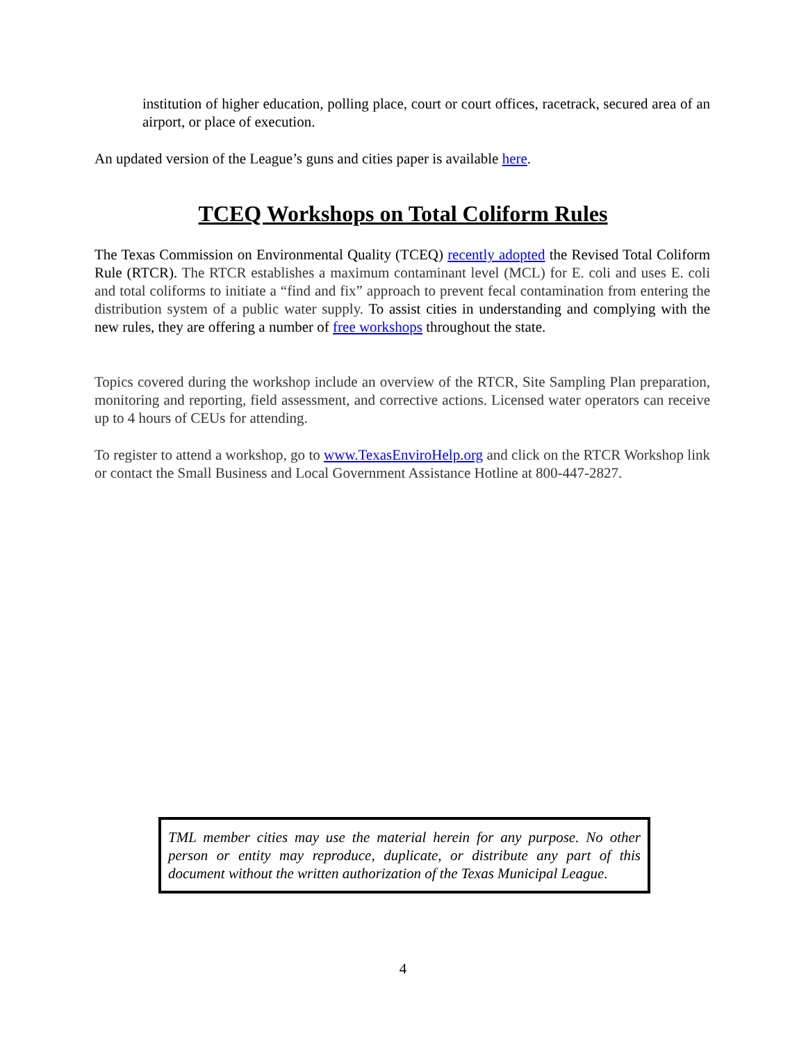institution of higher education, polling place, court or court offices, racetrack, secured area of an airport, or place of execution.
An updated version of the League’s guns and cities paper is available here.
TCEQ Workshops on Total Coliform Rules
The Texas Commission on Environmental Quality (TCEQ) recently adopted the Revised Total Coliform Rule (RTCR). The RTCR establishes a maximum contaminant level (MCL) for E. coli and uses E. coli and total coliforms to initiate a “find and fix” approach to prevent fecal contamination from entering the distribution system of a public water supply. To assist cities in understanding and complying with the new rules, they are offering a number of free workshops throughout the state.
Topics covered during the workshop include an overview of the RTCR, Site Sampling Plan preparation, monitoring and reporting, field assessment, and corrective actions. Licensed water operators can receive up to 4 hours of CEUs for attending.
To register to attend a workshop, go to www.TexasEnviroHelp.org and click on the RTCR Workshop link or contact the Small Business and Local Government Assistance Hotline at 800-447-2827.
TML member cities may use the material herein for any purpose. No other person or entity may reproduce, duplicate, or distribute any part of this document without the written authorization of the Texas Municipal League.
4